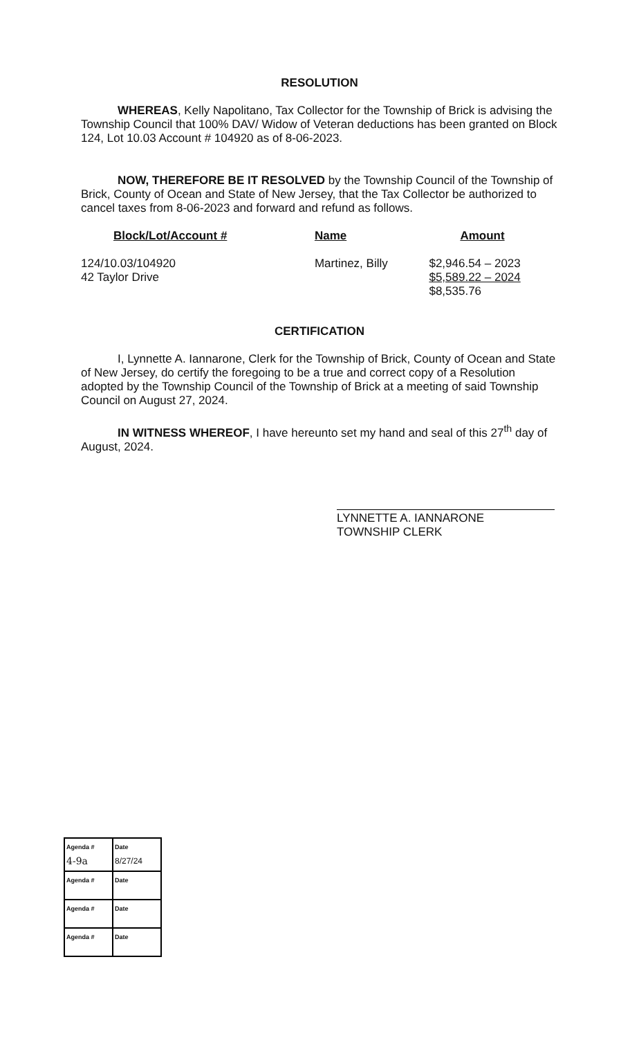RESOLUTION
WHEREAS, Kelly Napolitano, Tax Collector for the Township of Brick is advising the Township Council that 100% DAV/ Widow of Veteran deductions has been granted on Block 124, Lot 10.03 Account # 104920 as of 8-06-2023.
NOW, THEREFORE BE IT RESOLVED by the Township Council of the Township of Brick, County of Ocean and State of New Jersey, that the Tax Collector be authorized to cancel taxes from 8-06-2023 and forward and refund as follows.
| Block/Lot/Account # | Name | Amount |
| --- | --- | --- |
| 124/10.03/104920 42 Taylor Drive | Martinez, Billy | $2,946.54 – 2023 $5,589.22 – 2024 $8,535.76 |
CERTIFICATION
I, Lynnette A. Iannarone, Clerk for the Township of Brick, County of Ocean and State of New Jersey, do certify the foregoing to be a true and correct copy of a Resolution adopted by the Township Council of the Township of Brick at a meeting of said Township Council on August 27, 2024.
IN WITNESS WHEREOF, I have hereunto set my hand and seal of this 27<sup>th</sup> day of August, 2024.
LYNNETTE A. IANNARONE
TOWNSHIP CLERK
| Agenda # 4-9a | Date 8/27/24 |
| Agenda # | Date |
| Agenda # | Date |
| Agenda # | Date |